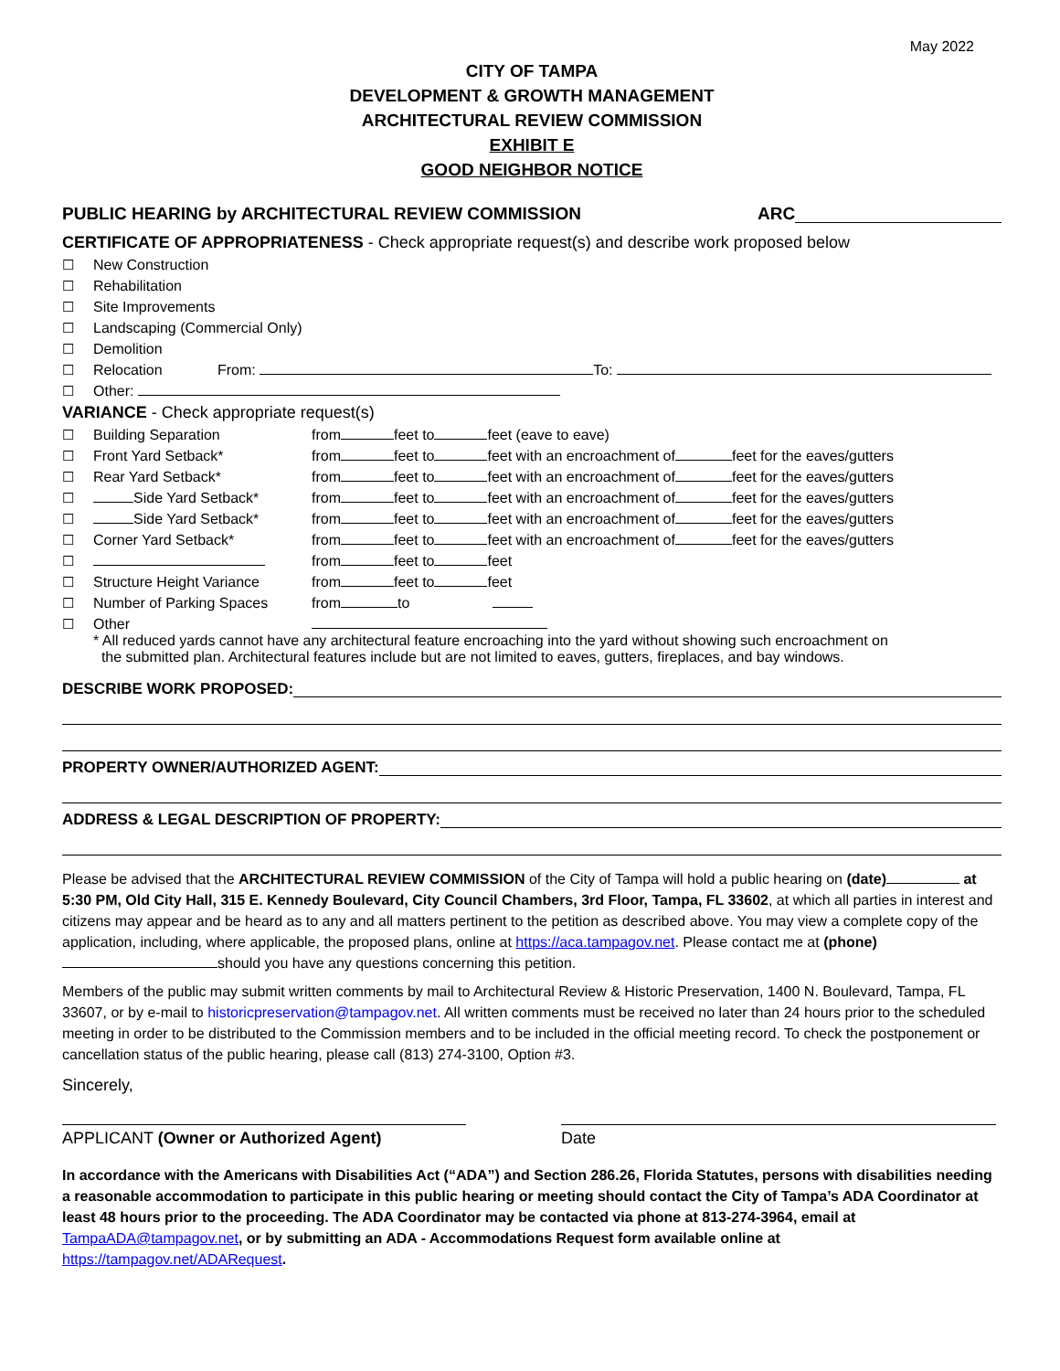May 2022
CITY OF TAMPA
DEVELOPMENT & GROWTH MANAGEMENT
ARCHITECTURAL REVIEW COMMISSION
EXHIBIT E
GOOD NEIGHBOR NOTICE
PUBLIC HEARING by ARCHITECTURAL REVIEW COMMISSION ARC
CERTIFICATE OF APPROPRIATENESS - Check appropriate request(s) and describe work proposed below
| ☐ | New Construction | |
| ☐ | Rehabilitation | |
| ☐ | Site Improvements | |
| ☐ | Landscaping (Commercial Only) | |
| ☐ | Demolition | |
| ☐ | Relocation | From: To: |
| ☐ | Other: | |
VARIANCE - Check appropriate request(s)
| ☐ | Building Separation | from feet to feet (eave to eave) |
| ☐ | Front Yard Setback* | from feet to feet with an encroachment of feet for the eaves/gutters |
| ☐ | Rear Yard Setback* | from feet to feet with an encroachment of feet for the eaves/gutters |
| ☐ | Side Yard Setback* | from feet to feet with an encroachment of feet for the eaves/gutters |
| ☐ | Side Yard Setback* | from feet to feet with an encroachment of feet for the eaves/gutters |
| ☐ | Corner Yard Setback* | from feet to feet with an encroachment of feet for the eaves/gutters |
| ☐ | | from feet to feet |
| ☐ | Structure Height Variance | from feet to feet |
| ☐ | Number of Parking Spaces | from to |
| ☐ | Other | |
* All reduced yards cannot have any architectural feature encroaching into the yard without showing such encroachment on
the submitted plan. Architectural features include but are not limited to eaves, gutters, fireplaces, and bay windows.
DESCRIBE WORK PROPOSED:
PROPERTY OWNER/AUTHORIZED AGENT:
ADDRESS & LEGAL DESCRIPTION OF PROPERTY:
Please be advised that the ARCHITECTURAL REVIEW COMMISSION of the City of Tampa will hold a public hearing on (date) at 5:30 PM, Old City Hall, 315 E. Kennedy Boulevard, City Council Chambers, 3rd Floor, Tampa, FL 33602, at which all parties in interest and citizens may appear and be heard as to any and all matters pertinent to the petition as described above. You may view a complete copy of the application, including, where applicable, the proposed plans, online at https://aca.tampagov.net. Please contact me at (phone) should you have any questions concerning this petition.
Members of the public may submit written comments by mail to Architectural Review & Historic Preservation, 1400 N. Boulevard, Tampa, FL 33607, or by e-mail to historicpreservation@tampagov.net. All written comments must be received no later than 24 hours prior to the scheduled meeting in order to be distributed to the Commission members and to be included in the official meeting record. To check the postponement or cancellation status of the public hearing, please call (813) 274-3100, Option #3.
Sincerely,
APPLICANT (Owner or Authorized Agent) Date
In accordance with the Americans with Disabilities Act (“ADA”) and Section 286.26, Florida Statutes, persons with disabilities needing a reasonable accommodation to participate in this public hearing or meeting should contact the City of Tampa’s ADA Coordinator at least 48 hours prior to the proceeding. The ADA Coordinator may be contacted via phone at 813-274-3964, email at TampaADA@tampagov.net, or by submitting an ADA - Accommodations Request form available online at https://tampagov.net/ADARequest.